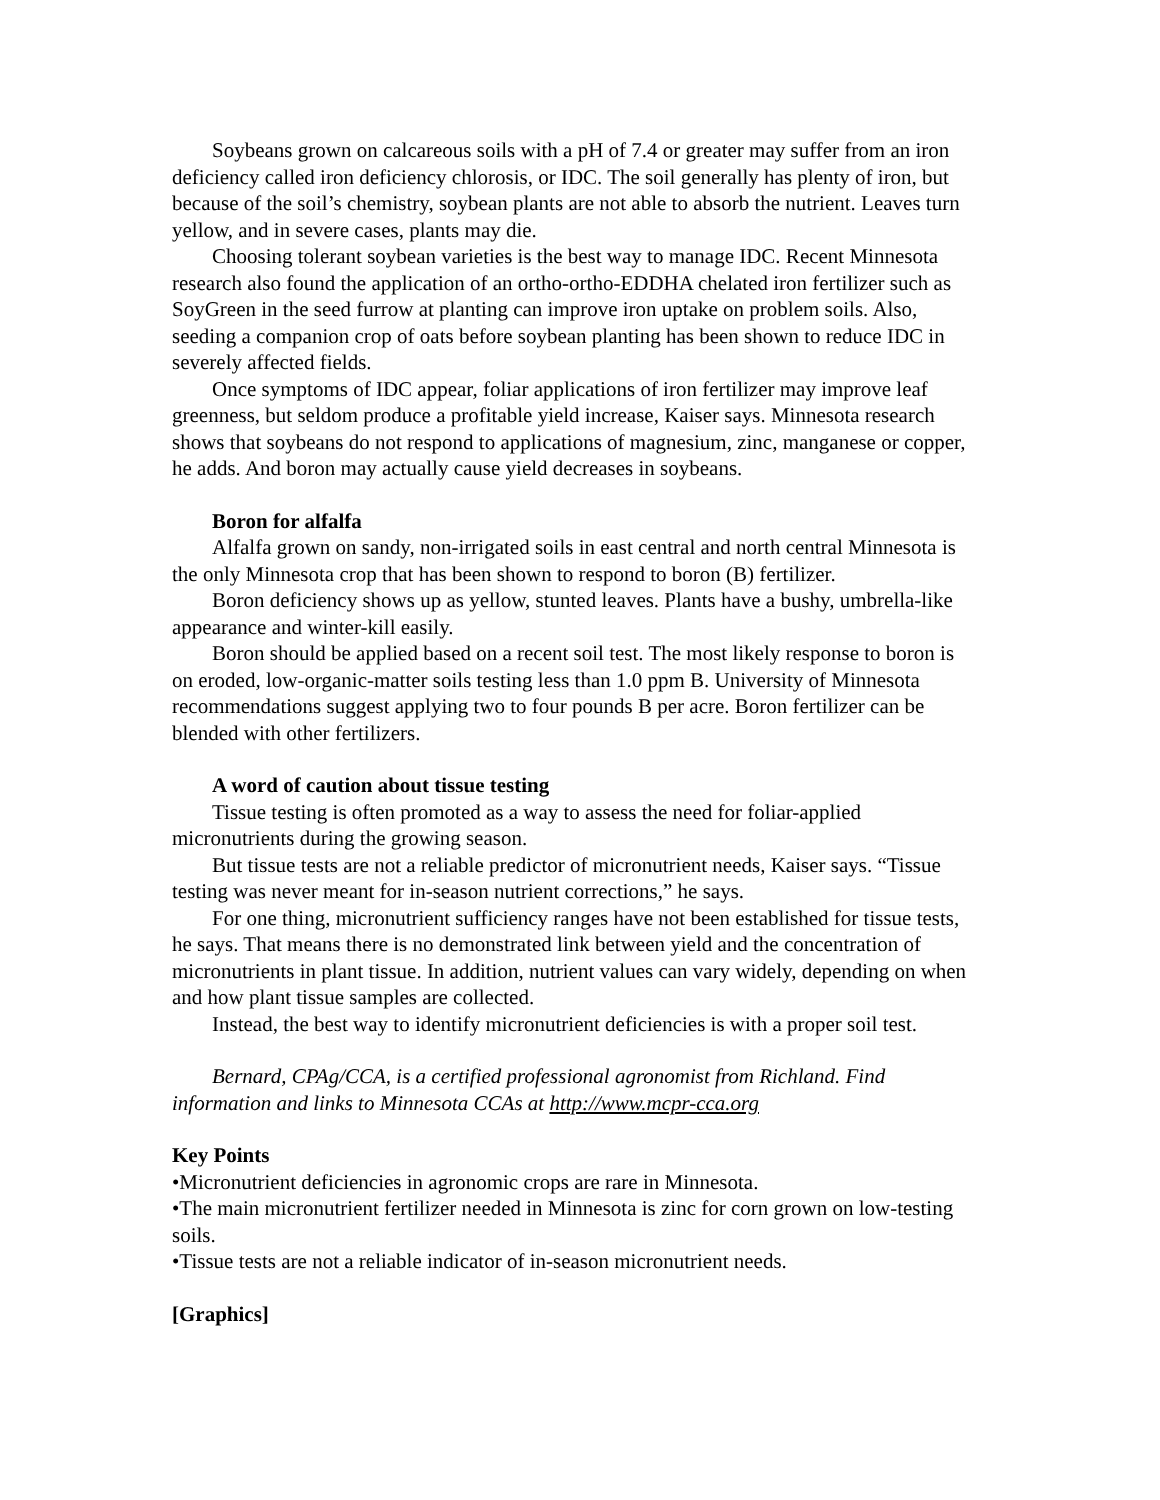Soybeans grown on calcareous soils with a pH of 7.4 or greater may suffer from an iron deficiency called iron deficiency chlorosis, or IDC. The soil generally has plenty of iron, but because of the soil’s chemistry, soybean plants are not able to absorb the nutrient. Leaves turn yellow, and in severe cases, plants may die.
Choosing tolerant soybean varieties is the best way to manage IDC. Recent Minnesota research also found the application of an ortho-ortho-EDDHA chelated iron fertilizer such as SoyGreen in the seed furrow at planting can improve iron uptake on problem soils. Also, seeding a companion crop of oats before soybean planting has been shown to reduce IDC in severely affected fields.
Once symptoms of IDC appear, foliar applications of iron fertilizer may improve leaf greenness, but seldom produce a profitable yield increase, Kaiser says. Minnesota research shows that soybeans do not respond to applications of magnesium, zinc, manganese or copper, he adds. And boron may actually cause yield decreases in soybeans.
Boron for alfalfa
Alfalfa grown on sandy, non-irrigated soils in east central and north central Minnesota is the only Minnesota crop that has been shown to respond to boron (B) fertilizer.
Boron deficiency shows up as yellow, stunted leaves. Plants have a bushy, umbrella-like appearance and winter-kill easily.
Boron should be applied based on a recent soil test. The most likely response to boron is on eroded, low-organic-matter soils testing less than 1.0 ppm B. University of Minnesota recommendations suggest applying two to four pounds B per acre. Boron fertilizer can be blended with other fertilizers.
A word of caution about tissue testing
Tissue testing is often promoted as a way to assess the need for foliar-applied micronutrients during the growing season.
But tissue tests are not a reliable predictor of micronutrient needs, Kaiser says. “Tissue testing was never meant for in-season nutrient corrections,” he says.
For one thing, micronutrient sufficiency ranges have not been established for tissue tests, he says. That means there is no demonstrated link between yield and the concentration of micronutrients in plant tissue. In addition, nutrient values can vary widely, depending on when and how plant tissue samples are collected.
Instead, the best way to identify micronutrient deficiencies is with a proper soil test.
Bernard, CPAg/CCA, is a certified professional agronomist from Richland. Find information and links to Minnesota CCAs at http://www.mcpr-cca.org
Key Points
•Micronutrient deficiencies in agronomic crops are rare in Minnesota.
•The main micronutrient fertilizer needed in Minnesota is zinc for corn grown on low-testing soils.
•Tissue tests are not a reliable indicator of in-season micronutrient needs.
[Graphics]